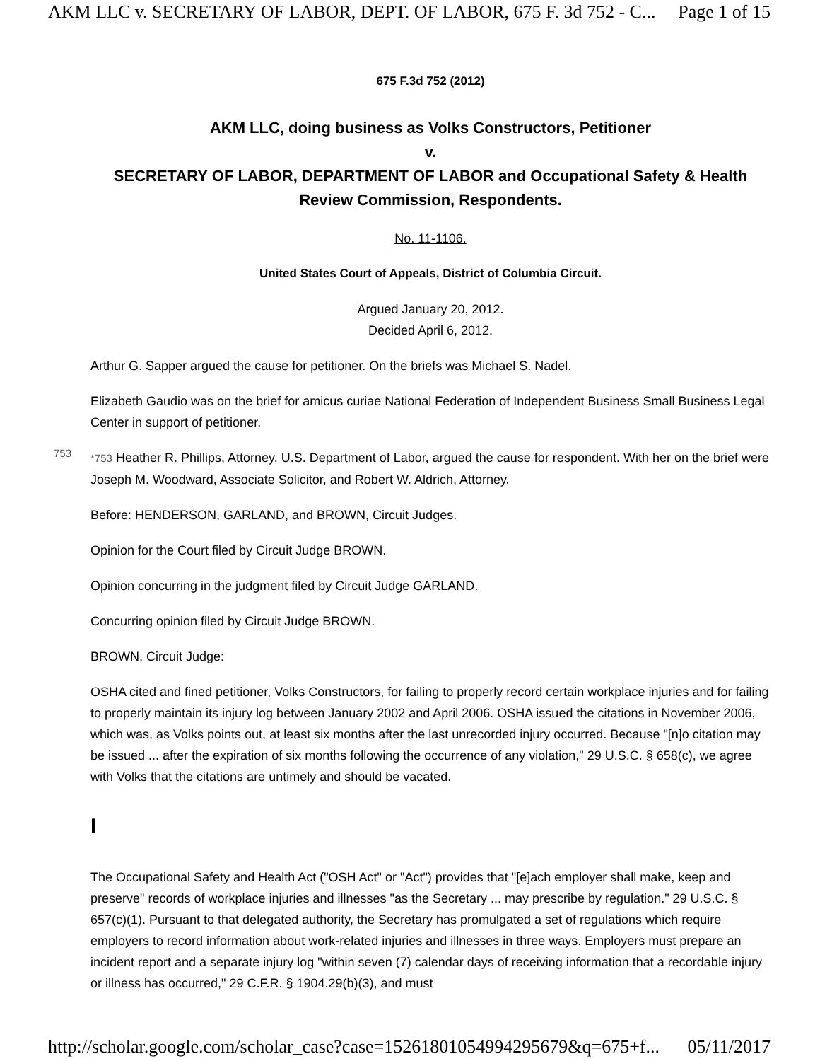AKM LLC v. SECRETARY OF LABOR, DEPT. OF LABOR, 675 F. 3d 752 - C... Page 1 of 15
675 F.3d 752 (2012)
AKM LLC, doing business as Volks Constructors, Petitioner
v.
SECRETARY OF LABOR, DEPARTMENT OF LABOR and Occupational Safety & Health Review Commission, Respondents.
No. 11-1106.
United States Court of Appeals, District of Columbia Circuit.
Argued January 20, 2012.
Decided April 6, 2012.
Arthur G. Sapper argued the cause for petitioner. On the briefs was Michael S. Nadel.
Elizabeth Gaudio was on the brief for amicus curiae National Federation of Independent Business Small Business Legal Center in support of petitioner.
753
*753 Heather R. Phillips, Attorney, U.S. Department of Labor, argued the cause for respondent. With her on the brief were Joseph M. Woodward, Associate Solicitor, and Robert W. Aldrich, Attorney.
Before: HENDERSON, GARLAND, and BROWN, Circuit Judges.
Opinion for the Court filed by Circuit Judge BROWN.
Opinion concurring in the judgment filed by Circuit Judge GARLAND.
Concurring opinion filed by Circuit Judge BROWN.
BROWN, Circuit Judge:
OSHA cited and fined petitioner, Volks Constructors, for failing to properly record certain workplace injuries and for failing to properly maintain its injury log between January 2002 and April 2006. OSHA issued the citations in November 2006, which was, as Volks points out, at least six months after the last unrecorded injury occurred. Because "[n]o citation may be issued ... after the expiration of six months following the occurrence of any violation," 29 U.S.C. § 658(c), we agree with Volks that the citations are untimely and should be vacated.
I
The Occupational Safety and Health Act ("OSH Act" or "Act") provides that "[e]ach employer shall make, keep and preserve" records of workplace injuries and illnesses "as the Secretary ... may prescribe by regulation." 29 U.S.C. § 657(c)(1). Pursuant to that delegated authority, the Secretary has promulgated a set of regulations which require employers to record information about work-related injuries and illnesses in three ways. Employers must prepare an incident report and a separate injury log "within seven (7) calendar days of receiving information that a recordable injury or illness has occurred," 29 C.F.R. § 1904.29(b)(3), and must
http://scholar.google.com/scholar_case?case=15261801054994295679&q=675+f... 05/11/2017